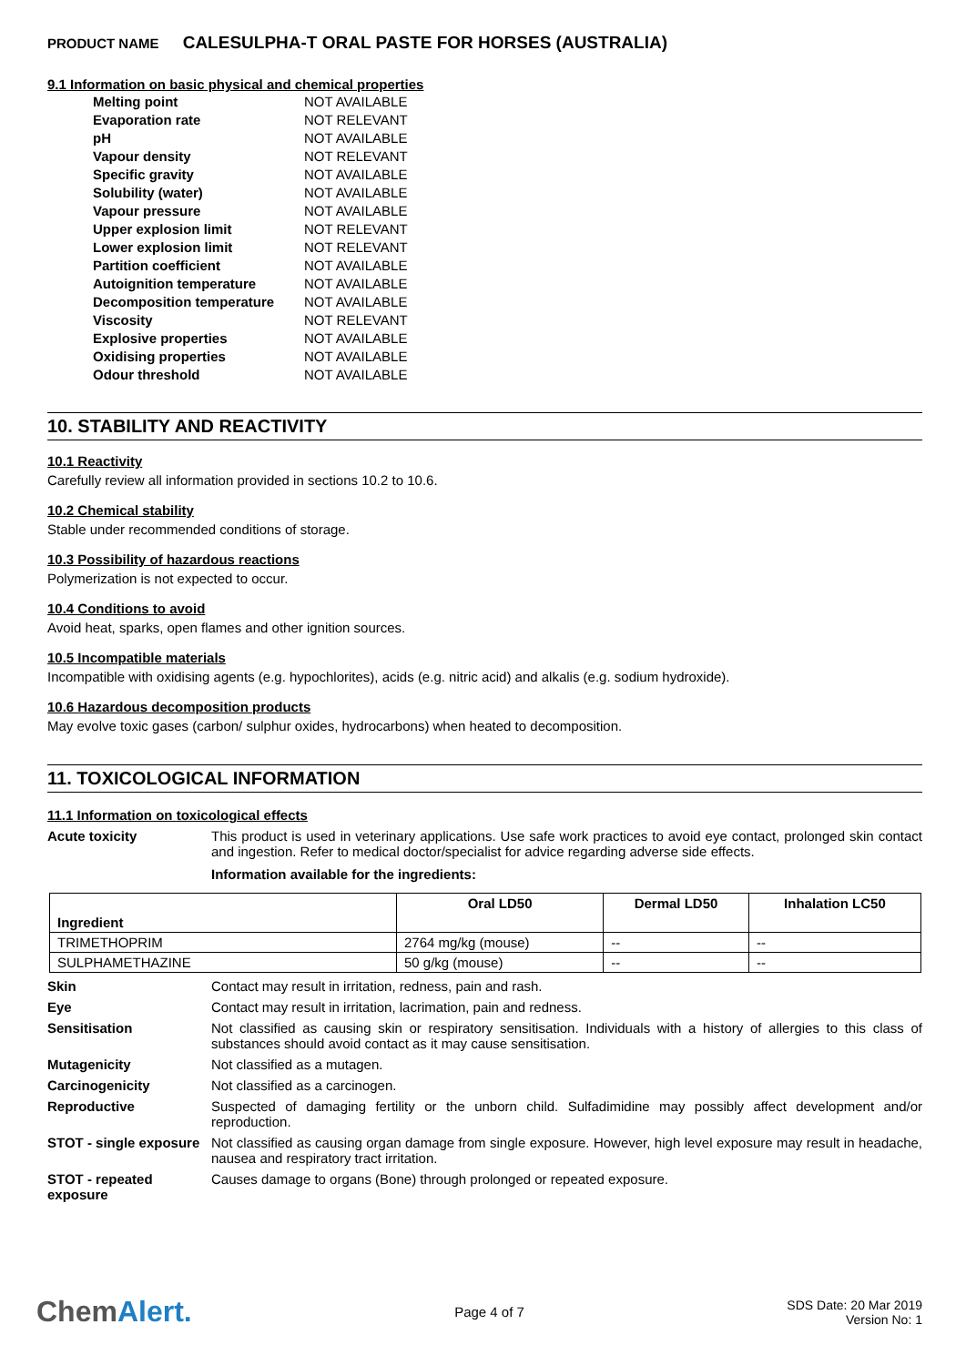PRODUCT NAME CALESULPHA-T ORAL PASTE FOR HORSES (AUSTRALIA)
9.1 Information on basic physical and chemical properties
| Melting point | NOT AVAILABLE |
| Evaporation rate | NOT RELEVANT |
| pH | NOT AVAILABLE |
| Vapour density | NOT RELEVANT |
| Specific gravity | NOT AVAILABLE |
| Solubility (water) | NOT AVAILABLE |
| Vapour pressure | NOT AVAILABLE |
| Upper explosion limit | NOT RELEVANT |
| Lower explosion limit | NOT RELEVANT |
| Partition coefficient | NOT AVAILABLE |
| Autoignition temperature | NOT AVAILABLE |
| Decomposition temperature | NOT AVAILABLE |
| Viscosity | NOT RELEVANT |
| Explosive properties | NOT AVAILABLE |
| Oxidising properties | NOT AVAILABLE |
| Odour threshold | NOT AVAILABLE |
10. STABILITY AND REACTIVITY
10.1 Reactivity
Carefully review all information provided in sections 10.2 to 10.6.
10.2 Chemical stability
Stable under recommended conditions of storage.
10.3 Possibility of hazardous reactions
Polymerization is not expected to occur.
10.4 Conditions to avoid
Avoid heat, sparks, open flames and other ignition sources.
10.5 Incompatible materials
Incompatible with oxidising agents (e.g. hypochlorites), acids (e.g. nitric acid) and alkalis (e.g. sodium hydroxide).
10.6 Hazardous decomposition products
May evolve toxic gases (carbon/ sulphur oxides, hydrocarbons) when heated to decomposition.
11. TOXICOLOGICAL INFORMATION
11.1 Information on toxicological effects
Acute toxicity This product is used in veterinary applications. Use safe work practices to avoid eye contact, prolonged skin contact and ingestion. Refer to medical doctor/specialist for advice regarding adverse side effects.
Information available for the ingredients:
| Ingredient | Oral LD50 | Dermal LD50 | Inhalation LC50 |
| --- | --- | --- | --- |
| TRIMETHOPRIM | 2764 mg/kg (mouse) | -- | -- |
| SULPHAMETHAZINE | 50 g/kg (mouse) | -- | -- |
Skin Contact may result in irritation, redness, pain and rash.
Eye Contact may result in irritation, lacrimation, pain and redness.
Sensitisation Not classified as causing skin or respiratory sensitisation. Individuals with a history of allergies to this class of substances should avoid contact as it may cause sensitisation.
Mutagenicity Not classified as a mutagen.
Carcinogenicity Not classified as a carcinogen.
Reproductive Suspected of damaging fertility or the unborn child. Sulfadimidine may possibly affect development and/or reproduction.
STOT - single exposure
Not classified as causing organ damage from single exposure. However, high level exposure may result in headache, nausea and respiratory tract irritation.
STOT - repeated exposure
Causes damage to organs (Bone) through prolonged or repeated exposure.
ChemAlert.
Page 4 of 7
SDS Date: 20 Mar 2019
Version No: 1